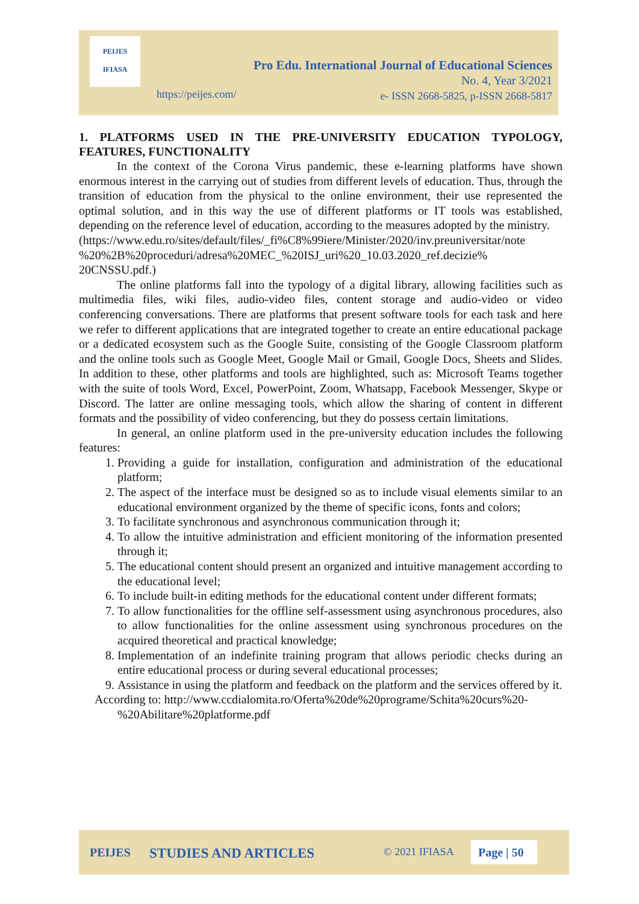PEIJES
IFIASA
Pro Edu. International Journal of Educational Sciences
No. 4, Year 3/2021
e- ISSN 2668-5825, p-ISSN 2668-5817
https://peijes.com/
1. PLATFORMS USED IN THE PRE-UNIVERSITY EDUCATION TYPOLOGY, FEATURES, FUNCTIONALITY
In the context of the Corona Virus pandemic, these e-learning platforms have shown enormous interest in the carrying out of studies from different levels of education. Thus, through the transition of education from the physical to the online environment, their use represented the optimal solution, and in this way the use of different platforms or IT tools was established, depending on the reference level of education, according to the measures adopted by the ministry.
(https://www.edu.ro/sites/default/files/_fi%C8%99iere/Minister/2020/inv.preuniversitar/note %20%2B%20proceduri/adresa%20MEC_%20ISJ_uri%20_10.03.2020_ref.decizie% 20CNSSU.pdf.)
The online platforms fall into the typology of a digital library, allowing facilities such as multimedia files, wiki files, audio-video files, content storage and audio-video or video conferencing conversations. There are platforms that present software tools for each task and here we refer to different applications that are integrated together to create an entire educational package or a dedicated ecosystem such as the Google Suite, consisting of the Google Classroom platform and the online tools such as Google Meet, Google Mail or Gmail, Google Docs, Sheets and Slides. In addition to these, other platforms and tools are highlighted, such as: Microsoft Teams together with the suite of tools Word, Excel, PowerPoint, Zoom, Whatsapp, Facebook Messenger, Skype or Discord. The latter are online messaging tools, which allow the sharing of content in different formats and the possibility of video conferencing, but they do possess certain limitations.
In general, an online platform used in the pre-university education includes the following features:
1. Providing a guide for installation, configuration and administration of the educational platform;
2. The aspect of the interface must be designed so as to include visual elements similar to an educational environment organized by the theme of specific icons, fonts and colors;
3. To facilitate synchronous and asynchronous communication through it;
4. To allow the intuitive administration and efficient monitoring of the information presented through it;
5. The educational content should present an organized and intuitive management according to the educational level;
6. To include built-in editing methods for the educational content under different formats;
7. To allow functionalities for the offline self-assessment using asynchronous procedures, also to allow functionalities for the online assessment using synchronous procedures on the acquired theoretical and practical knowledge;
8. Implementation of an indefinite training program that allows periodic checks during an entire educational process or during several educational processes;
9. Assistance in using the platform and feedback on the platform and the services offered by it.
According to: http://www.ccdialomita.ro/Oferta%20de%20programe/Schita%20curs%20-
%20Abilitare%20platforme.pdf
PEIJES STUDIES AND ARTICLES © 2021 IFIASA Page | 50